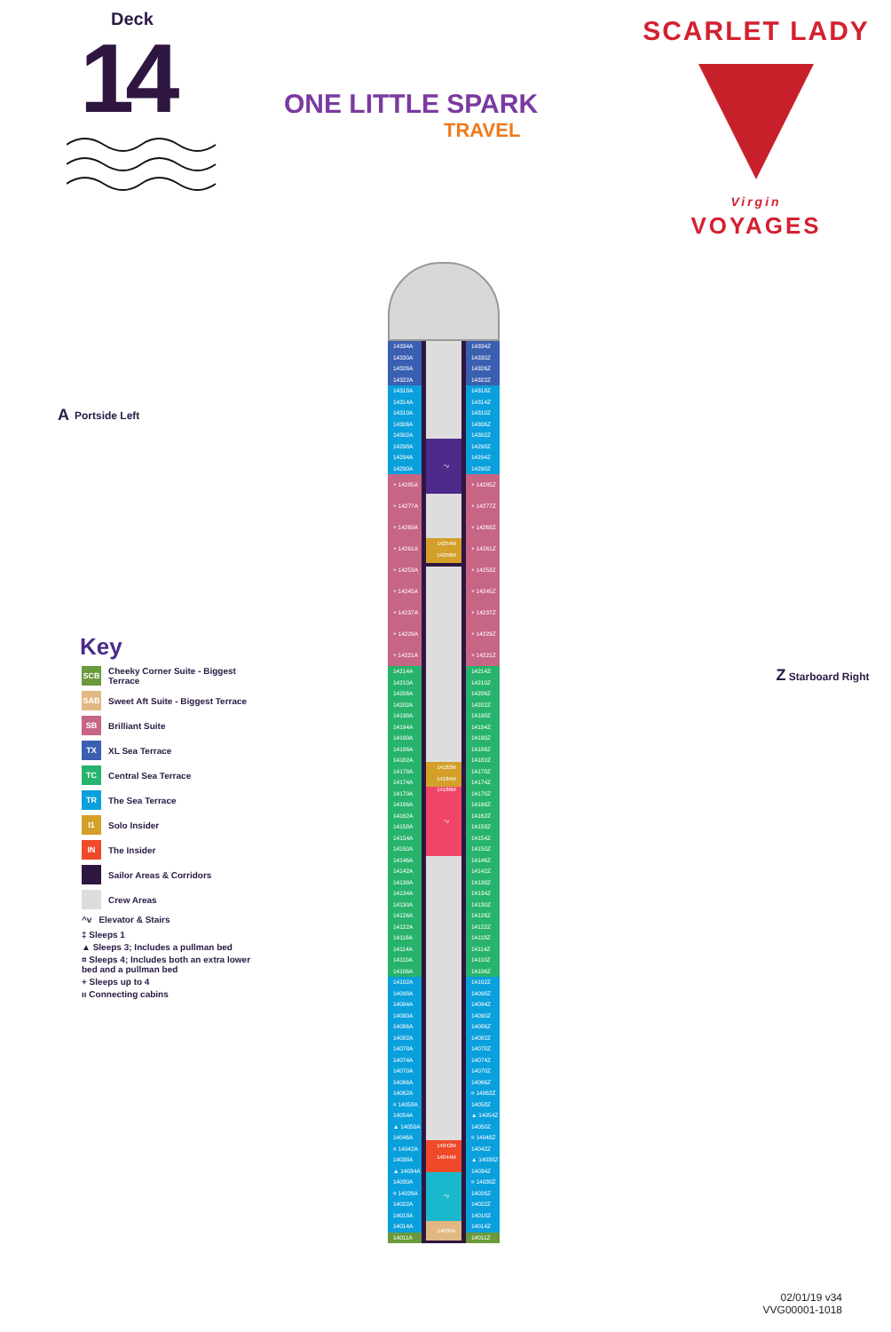Deck
14
A Portside Left
Key
SCB Cheeky Corner Suite - Biggest Terrace
SAB Sweet Aft Suite - Biggest Terrace
SB Brilliant Suite
TX XL Sea Terrace
TC Central Sea Terrace
TR The Sea Terrace
I1 Solo Insider
IN The Insider
Sailor Areas & Corridors
Crew Areas
^v Elevator & Stairs
‡ Sleeps 1
▲ Sleeps 3; Includes a pullman bed
¤ Sleeps 4; Includes both an extra lower bed and a pullman bed
+ Sleeps up to 4
ıı Connecting cabins
ONE LITTLE SPARK
TRAVEL
14334A
14330A
14326A
14322A
14318A
14314A
14310A
14306A
14302A
14298A
14294A
14290A
+ 14285A
+ 14277A
+ 14269A
+ 14261A
+ 14253A
+ 14245A
+ 14237A
+ 14229A
+ 14221A
14214A
14210A
14206A
14202A
14198A
14194A
14190A
14186A
14182A
14178A
14174A
14170A
14166A
14162A
14158A
14154A
14150A
14146A
14142A
14138A
14134A
14130A
14126A
14122A
14118A
14114A
14110A
14106A
14102A
14098A
14094A
14090A
14086A
14082A
14078A
14074A
14070A
14066A
14062A
¤ 14058A
14054A
▲ 14050A
14046A
¤ 14042A
14038A
▲ 14034A
14030A
¤ 14026A
14022A
14018A
14014A
14011A
^v
14254M 14256M
14182M 14184M 14186M
^v
14042M 14044M
^v
14009A
14334Z
14330Z
14326Z
14322Z
14318Z
14314Z
14310Z
14306Z
14302Z
14298Z
14294Z
14290Z
+ 14285Z
+ 14277Z
+ 14269Z
+ 14261Z
+ 14253Z
+ 14245Z
+ 14237Z
+ 14229Z
+ 14221Z
14214Z
14210Z
14206Z
14202Z
14198Z
14194Z
14190Z
14186Z
14182Z
14178Z
14174Z
14170Z
14166Z
14162Z
14158Z
14154Z
14150Z
14146Z
14142Z
14138Z
14134Z
14130Z
14126Z
14122Z
14118Z
14114Z
14110Z
14106Z
14102Z
14098Z
14094Z
14090Z
14086Z
14082Z
14078Z
14074Z
14070Z
14066Z
¤ 14062Z
14058Z
▲ 14054Z
14050Z
¤ 14046Z
14042Z
▲ 14038Z
14034Z
¤ 14030Z
14026Z
14022Z
14018Z
14014Z
14011Z
SCARLET LADY
Virgin
VOYAGES
Z Starboard Right
02/01/19 v34
VVG00001-1018